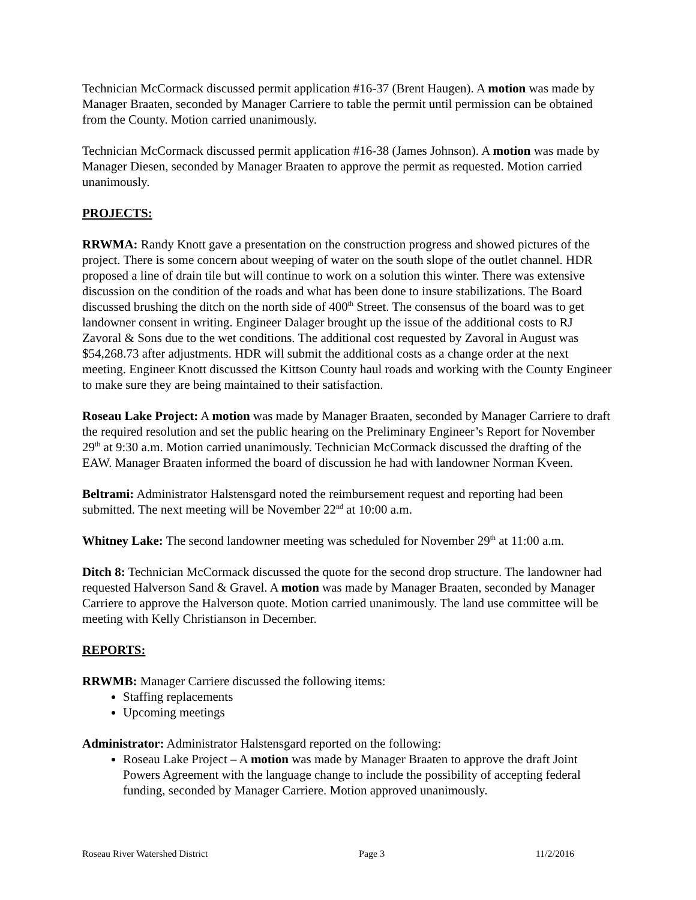Technician McCormack discussed permit application #16-37 (Brent Haugen). A motion was made by Manager Braaten, seconded by Manager Carriere to table the permit until permission can be obtained from the County. Motion carried unanimously.
Technician McCormack discussed permit application #16-38 (James Johnson). A motion was made by Manager Diesen, seconded by Manager Braaten to approve the permit as requested. Motion carried unanimously.
PROJECTS:
RRWMA: Randy Knott gave a presentation on the construction progress and showed pictures of the project. There is some concern about weeping of water on the south slope of the outlet channel. HDR proposed a line of drain tile but will continue to work on a solution this winter. There was extensive discussion on the condition of the roads and what has been done to insure stabilizations. The Board discussed brushing the ditch on the north side of 400<sup>th</sup> Street. The consensus of the board was to get landowner consent in writing. Engineer Dalager brought up the issue of the additional costs to RJ Zavoral & Sons due to the wet conditions. The additional cost requested by Zavoral in August was $54,268.73 after adjustments. HDR will submit the additional costs as a change order at the next meeting. Engineer Knott discussed the Kittson County haul roads and working with the County Engineer to make sure they are being maintained to their satisfaction.
Roseau Lake Project: A motion was made by Manager Braaten, seconded by Manager Carriere to draft the required resolution and set the public hearing on the Preliminary Engineer’s Report for November 29<sup>th</sup> at 9:30 a.m. Motion carried unanimously. Technician McCormack discussed the drafting of the EAW. Manager Braaten informed the board of discussion he had with landowner Norman Kveen.
Beltrami: Administrator Halstensgard noted the reimbursement request and reporting had been submitted. The next meeting will be November 22<sup>nd</sup> at 10:00 a.m.
Whitney Lake: The second landowner meeting was scheduled for November 29<sup>th</sup> at 11:00 a.m.
Ditch 8: Technician McCormack discussed the quote for the second drop structure. The landowner had requested Halverson Sand & Gravel. A motion was made by Manager Braaten, seconded by Manager Carriere to approve the Halverson quote. Motion carried unanimously. The land use committee will be meeting with Kelly Christianson in December.
REPORTS:
RRWMB: Manager Carriere discussed the following items:
Staffing replacements
Upcoming meetings
Administrator: Administrator Halstensgard reported on the following:
Roseau Lake Project – A motion was made by Manager Braaten to approve the draft Joint Powers Agreement with the language change to include the possibility of accepting federal funding, seconded by Manager Carriere. Motion approved unanimously.
Roseau River Watershed District Page 3 11/2/2016